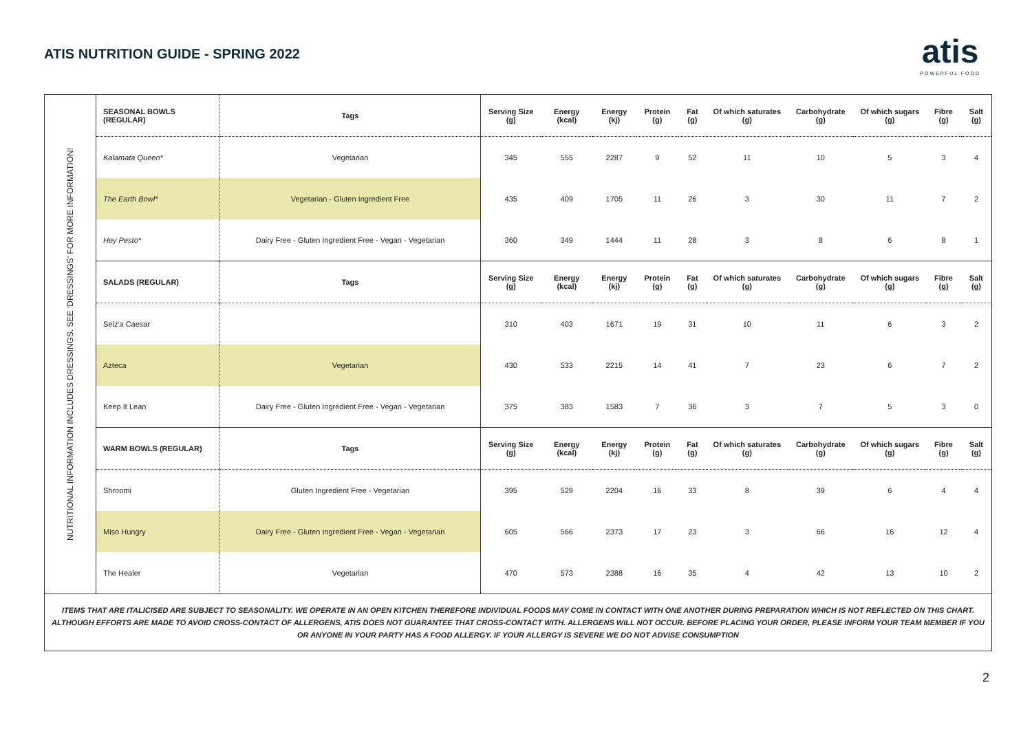ATIS NUTRITION GUIDE - SPRING 2022
atis
POWERFUL FOOD
NUTRITIONAL INFORMATION INCLUDES DRESSINGS. SEE 'DRESSINGS' FOR MORE INFORMATION!
| SEASONAL BOWLS (REGULAR) | Tags | Serving Size (g) | Energy (kcal) | Energy (kj) | Protein (g) | Fat (g) | Of which saturates (g) | Carbohydrate (g) | Of which sugars (g) | Fibre (g) | Salt (g) |
| --- | --- | --- | --- | --- | --- | --- | --- | --- | --- | --- | --- |
| Kalamata Queen* | Vegetarian | 345 | 555 | 2287 | 9 | 52 | 11 | 10 | 5 | 3 | 4 |
| The Earth Bowl* | Vegetarian - Gluten Ingredient Free | 435 | 409 | 1705 | 11 | 26 | 3 | 30 | 11 | 7 | 2 |
| Hey Pesto* | Dairy Free - Gluten Ingredient Free - Vegan - Vegetarian | 360 | 349 | 1444 | 11 | 28 | 3 | 8 | 6 | 8 | 1 |
| SALADS (REGULAR) | Tags | Serving Size (g) | Energy (kcal) | Energy (kj) | Protein (g) | Fat (g) | Of which saturates (g) | Carbohydrate (g) | Of which sugars (g) | Fibre (g) | Salt (g) |
| Seiz'a Caesar | | 310 | 403 | 1671 | 19 | 31 | 10 | 11 | 6 | 3 | 2 |
| Azteca | Vegetarian | 430 | 533 | 2215 | 14 | 41 | 7 | 23 | 6 | 7 | 2 |
| Keep It Lean | Dairy Free - Gluten Ingredient Free - Vegan - Vegetarian | 375 | 383 | 1583 | 7 | 36 | 3 | 7 | 5 | 3 | 0 |
| WARM BOWLS (REGULAR) | Tags | Serving Size (g) | Energy (kcal) | Energy (kj) | Protein (g) | Fat (g) | Of which saturates (g) | Carbohydrate (g) | Of which sugars (g) | Fibre (g) | Salt (g) |
| Shroomi | Gluten Ingredient Free - Vegetarian | 395 | 529 | 2204 | 16 | 33 | 8 | 39 | 6 | 4 | 4 |
| Miso Hungry | Dairy Free - Gluten Ingredient Free - Vegan - Vegetarian | 605 | 566 | 2373 | 17 | 23 | 3 | 66 | 16 | 12 | 4 |
| The Healer | Vegetarian | 470 | 573 | 2388 | 16 | 35 | 4 | 42 | 13 | 10 | 2 |
ITEMS THAT ARE ITALICISED ARE SUBJECT TO SEASONALITY. WE OPERATE IN AN OPEN KITCHEN THEREFORE INDIVIDUAL FOODS MAY COME IN CONTACT WITH ONE ANOTHER DURING PREPARATION WHICH IS NOT REFLECTED ON THIS CHART. ALTHOUGH EFFORTS ARE MADE TO AVOID CROSS-CONTACT OF ALLERGENS, ATIS DOES NOT GUARANTEE THAT CROSS-CONTACT WITH. ALLERGENS WILL NOT OCCUR. BEFORE PLACING YOUR ORDER, PLEASE INFORM YOUR TEAM MEMBER IF YOU OR ANYONE IN YOUR PARTY HAS A FOOD ALLERGY. IF YOUR ALLERGY IS SEVERE WE DO NOT ADVISE CONSUMPTION
2